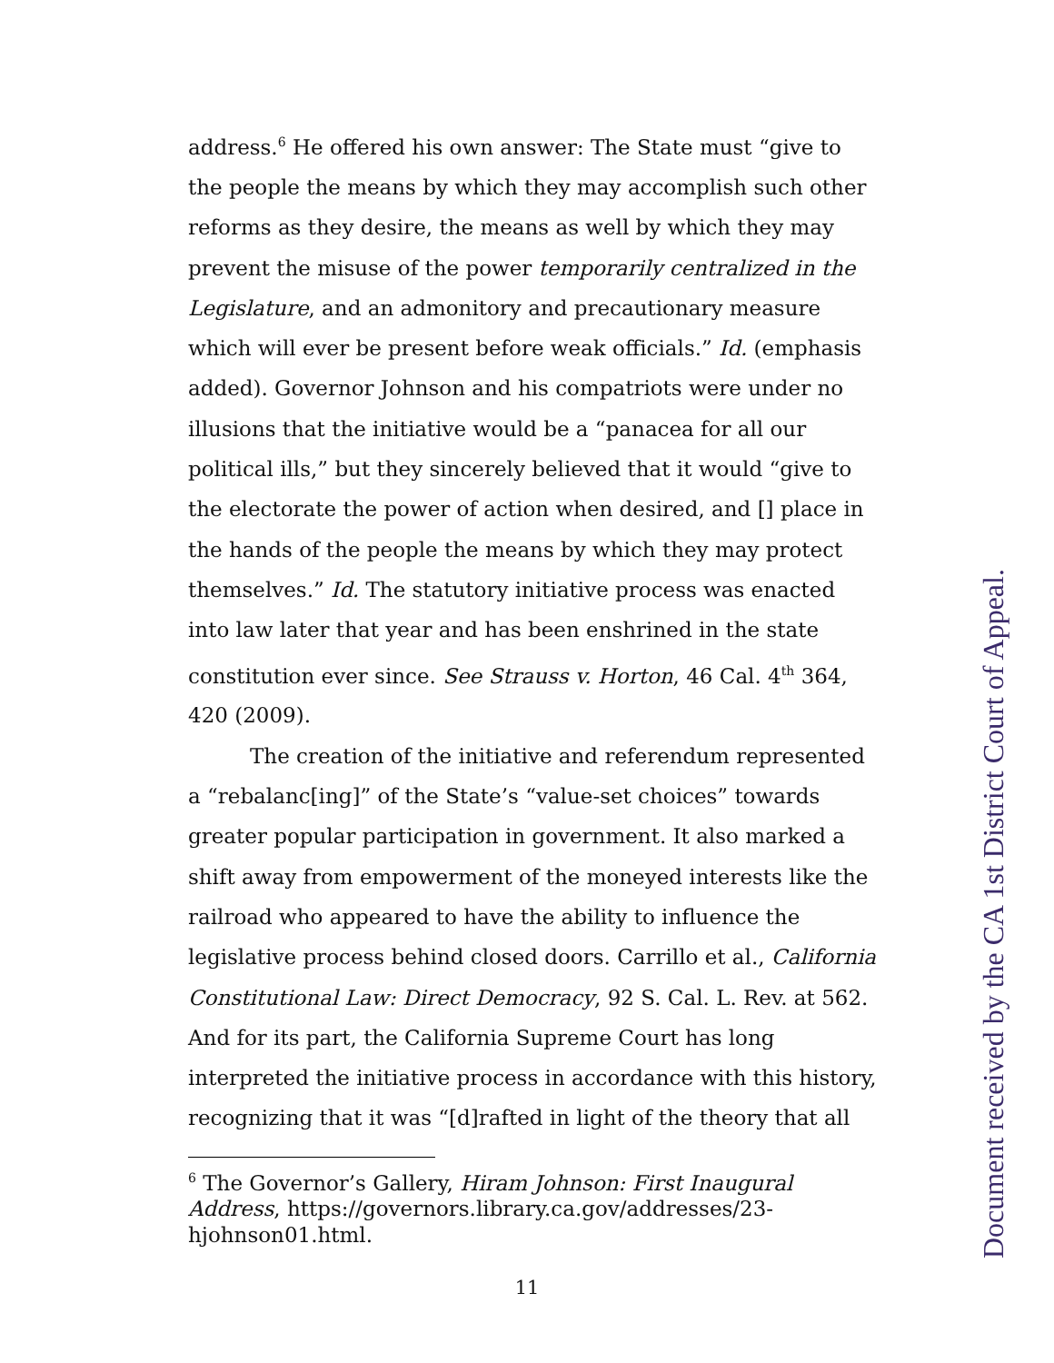address.<sup>6</sup> He offered his own answer: The State must “give to the people the means by which they may accomplish such other reforms as they desire, the means as well by which they may prevent the misuse of the power temporarily centralized in the Legislature, and an admonitory and precautionary measure which will ever be present before weak officials.” Id. (emphasis added). Governor Johnson and his compatriots were under no illusions that the initiative would be a “panacea for all our political ills,” but they sincerely believed that it would “give to the electorate the power of action when desired, and [] place in the hands of the people the means by which they may protect themselves.” Id. The statutory initiative process was enacted into law later that year and has been enshrined in the state constitution ever since. See Strauss v. Horton, 46 Cal. 4<sup>th</sup> 364, 420 (2009).
The creation of the initiative and referendum represented a “rebalanc[ing]” of the State’s “value-set choices” towards greater popular participation in government. It also marked a shift away from empowerment of the moneyed interests like the railroad who appeared to have the ability to influence the legislative process behind closed doors. Carrillo et al., California Constitutional Law: Direct Democracy, 92 S. Cal. L. Rev. at 562. And for its part, the California Supreme Court has long interpreted the initiative process in accordance with this history, recognizing that it was “[d]rafted in light of the theory that all
<sup>6</sup> The Governor’s Gallery, Hiram Johnson: First Inaugural Address, https://governors.library.ca.gov/addresses/23-hjohnson01.html.
11 Document received by the CA 1st District Court of Appeal.